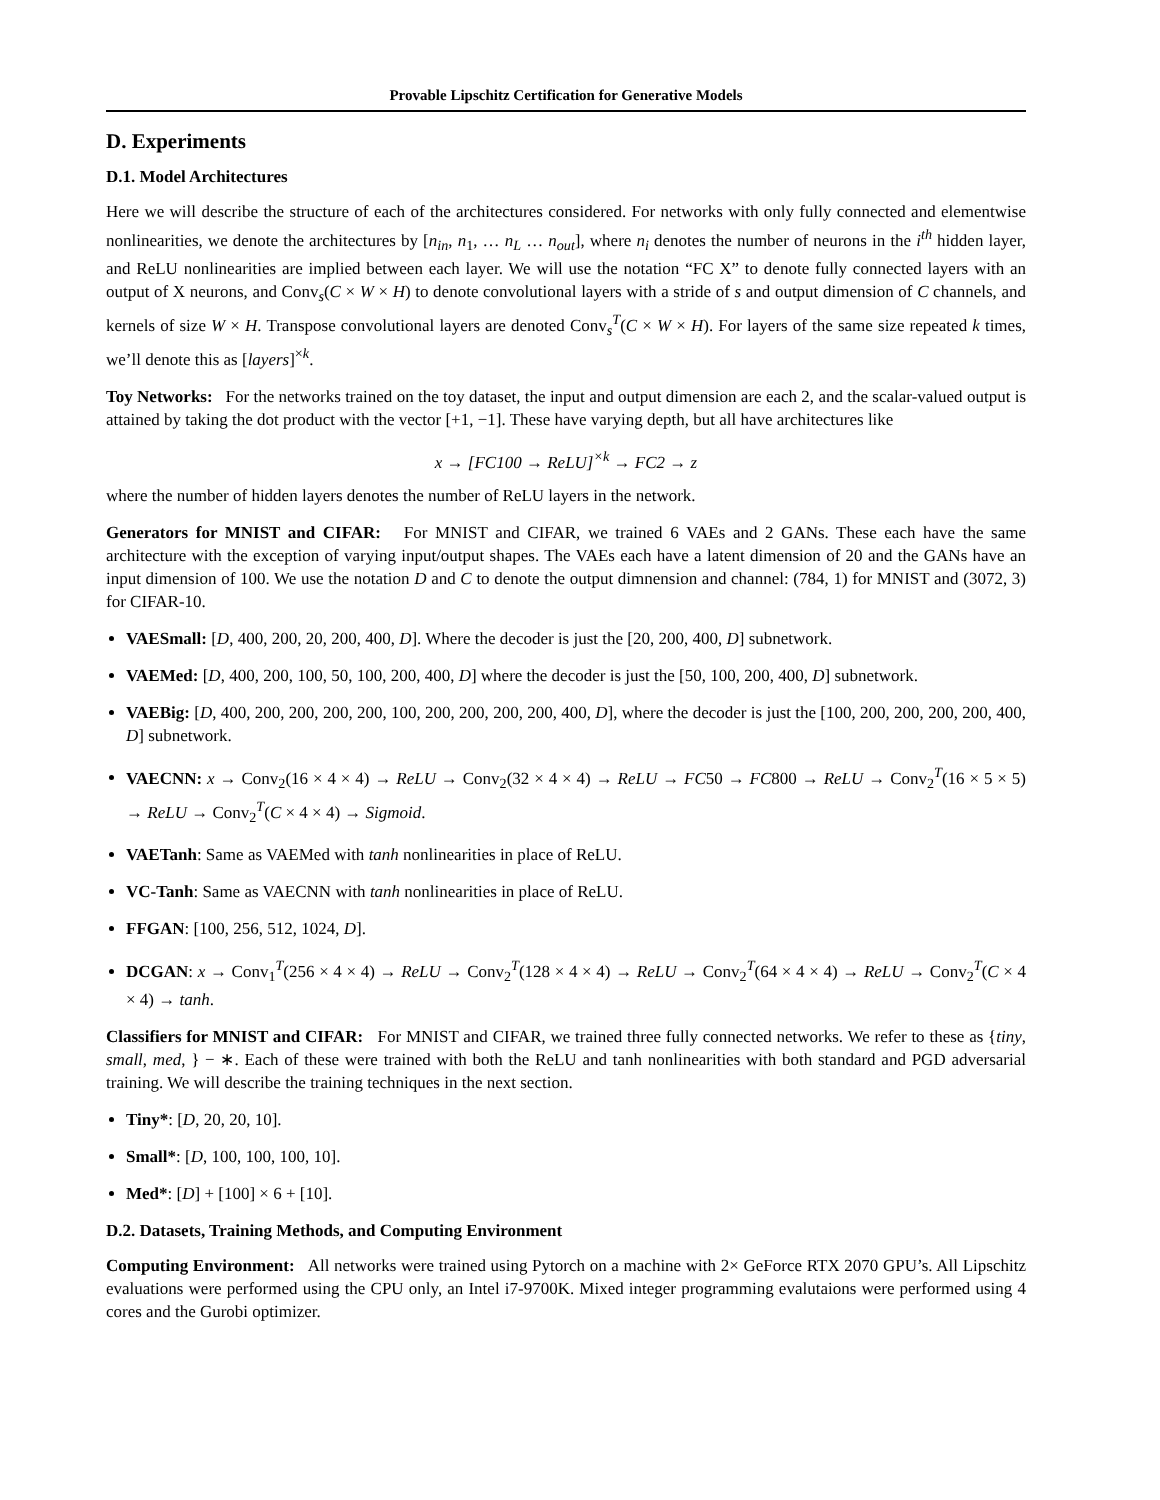Provable Lipschitz Certification for Generative Models
D. Experiments
D.1. Model Architectures
Here we will describe the structure of each of the architectures considered. For networks with only fully connected and elementwise nonlinearities, we denote the architectures by [n<sub>in</sub>, n<sub>1</sub>, … n<sub>L</sub> … n<sub>out</sub>], where n<sub>i</sub> denotes the number of neurons in the i<sup>th</sup> hidden layer, and ReLU nonlinearities are implied between each layer. We will use the notation “FC X” to denote fully connected layers with an output of X neurons, and Conv<sub>s</sub>(C × W × H) to denote convolutional layers with a stride of s and output dimension of C channels, and kernels of size W × H. Transpose convolutional layers are denoted Conv<sub>s</sub><sup>T</sup>(C × W × H). For layers of the same size repeated k times, we’ll denote this as [layers]<sup>×k</sup>.
Toy Networks: For the networks trained on the toy dataset, the input and output dimension are each 2, and the scalar-valued output is attained by taking the dot product with the vector [+1, −1]. These have varying depth, but all have architectures like
x → [FC100 → ReLU]<sup>×k</sup> → FC2 → z
where the number of hidden layers denotes the number of ReLU layers in the network.
Generators for MNIST and CIFAR: For MNIST and CIFAR, we trained 6 VAEs and 2 GANs. These each have the same architecture with the exception of varying input/output shapes. The VAEs each have a latent dimension of 20 and the GANs have an input dimension of 100. We use the notation D and C to denote the output dimnension and channel: (784, 1) for MNIST and (3072, 3) for CIFAR-10.
VAESmall: [D, 400, 200, 20, 200, 400, D]. Where the decoder is just the [20, 200, 400, D] subnetwork.
VAEMed: [D, 400, 200, 100, 50, 100, 200, 400, D] where the decoder is just the [50, 100, 200, 400, D] subnetwork.
VAEBig: [D, 400, 200, 200, 200, 200, 100, 200, 200, 200, 200, 400, D], where the decoder is just the [100, 200, 200, 200, 200, 400, D] subnetwork.
VAECNN: x → Conv<sub>2</sub>(16 × 4 × 4) → ReLU → Conv<sub>2</sub>(32 × 4 × 4) → ReLU → FC50 → FC800 → ReLU → Conv<sub>2</sub><sup>T</sup>(16 × 5 × 5) → ReLU → Conv<sub>2</sub><sup>T</sup>(C × 4 × 4) → Sigmoid.
VAETanh: Same as VAEMed with tanh nonlinearities in place of ReLU.
VC-Tanh: Same as VAECNN with tanh nonlinearities in place of ReLU.
FFGAN: [100, 256, 512, 1024, D].
DCGAN: x → Conv<sub>1</sub><sup>T</sup>(256 × 4 × 4) → ReLU → Conv<sub>2</sub><sup>T</sup>(128 × 4 × 4) → ReLU → Conv<sub>2</sub><sup>T</sup>(64 × 4 × 4) → ReLU → Conv<sub>2</sub><sup>T</sup>(C × 4 × 4) → tanh.
Classifiers for MNIST and CIFAR: For MNIST and CIFAR, we trained three fully connected networks. We refer to these as {tiny, small, med, } − ∗. Each of these were trained with both the ReLU and tanh nonlinearities with both standard and PGD adversarial training. We will describe the training techniques in the next section.
Tiny*: [D, 20, 20, 10].
Small*: [D, 100, 100, 100, 10].
Med*: [D] + [100] × 6 + [10].
D.2. Datasets, Training Methods, and Computing Environment
Computing Environment: All networks were trained using Pytorch on a machine with 2× GeForce RTX 2070 GPU’s. All Lipschitz evaluations were performed using the CPU only, an Intel i7-9700K. Mixed integer programming evalutaions were performed using 4 cores and the Gurobi optimizer.